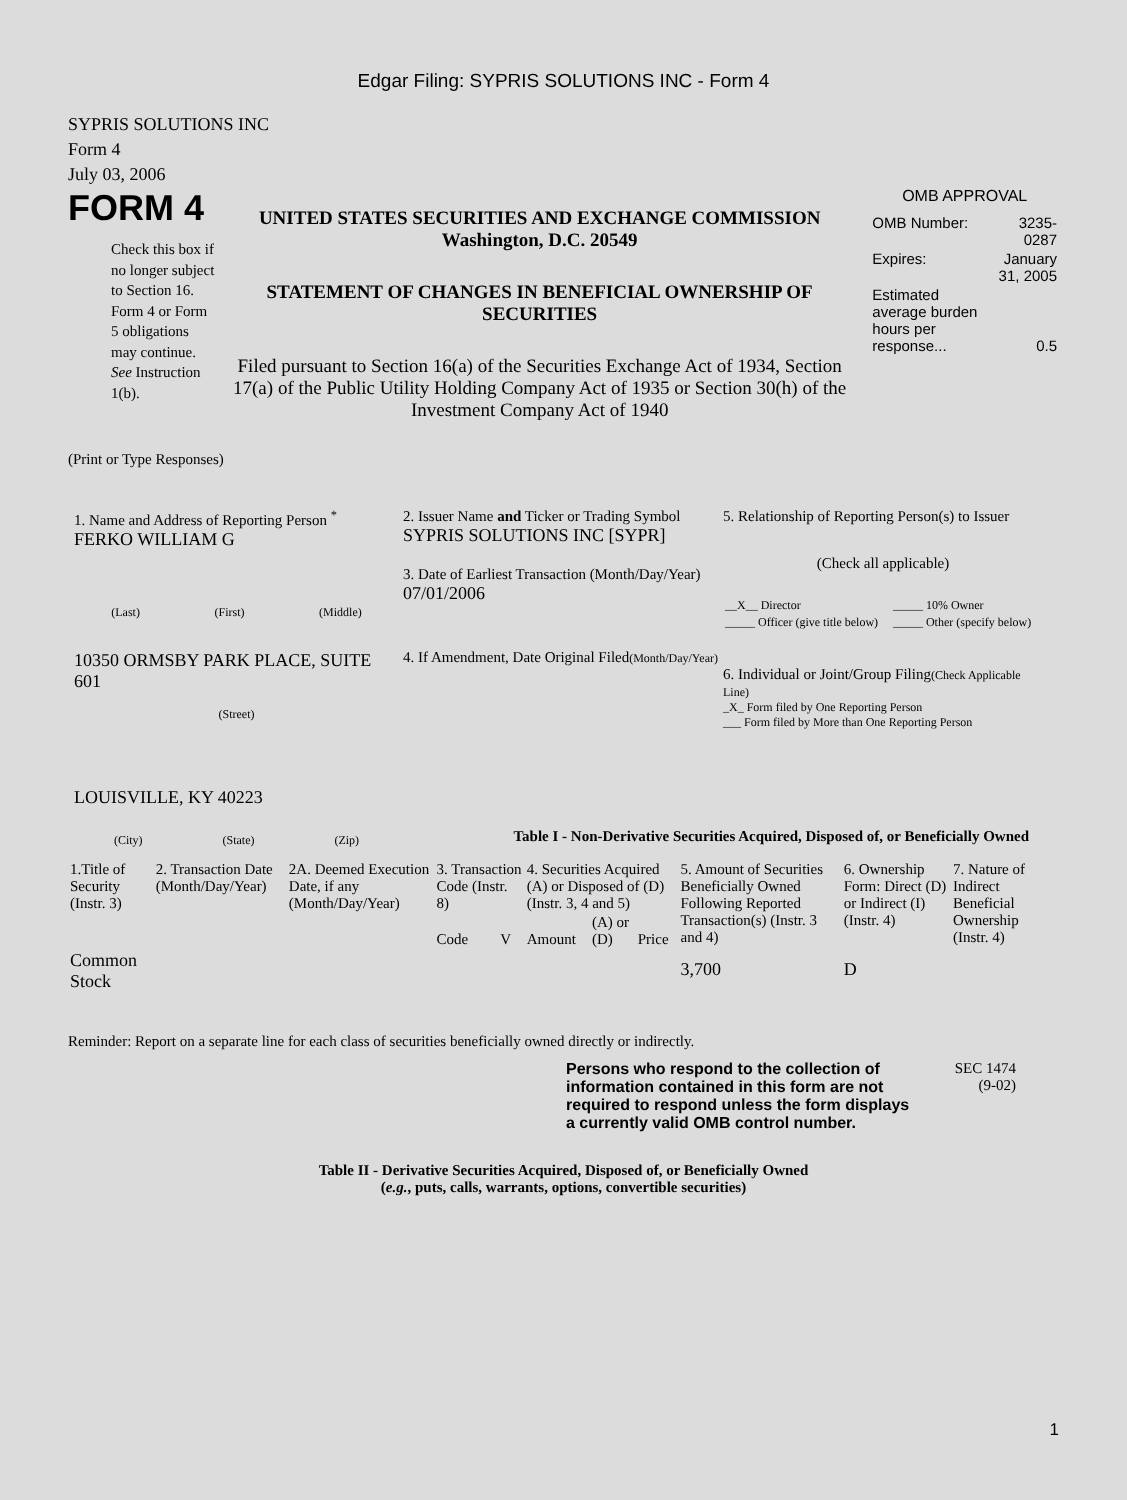Edgar Filing: SYPRIS SOLUTIONS INC - Form 4
SYPRIS SOLUTIONS INC
Form 4
July 03, 2006
FORM 4
Check this box if no longer subject to Section 16. Form 4 or Form 5 obligations may continue. See Instruction 1(b).
UNITED STATES SECURITIES AND EXCHANGE COMMISSION
Washington, D.C. 20549
STATEMENT OF CHANGES IN BENEFICIAL OWNERSHIP OF SECURITIES
Filed pursuant to Section 16(a) of the Securities Exchange Act of 1934, Section 17(a) of the Public Utility Holding Company Act of 1935 or Section 30(h) of the Investment Company Act of 1940
OMB APPROVAL
| OMB Number: | 3235-0287 |
| Expires: | January 31, 2005 |
| Estimated average burden hours per response... | 0.5 |
(Print or Type Responses)
1. Name and Address of Reporting Person <sup>*</sup>
FERKO WILLIAM G
(Last) (First) (Middle)
10350 ORMSBY PARK PLACE, SUITE 601
(Street)
LOUISVILLE, KY 40223
(City) (State) (Zip)
2. Issuer Name and Ticker or Trading Symbol
SYPRIS SOLUTIONS INC [SYPR]
3. Date of Earliest Transaction (Month/Day/Year)
07/01/2006
4. If Amendment, Date Original Filed(Month/Day/Year)
5. Relationship of Reporting Person(s) to Issuer
(Check all applicable)
| __X__ Director | _____ 10% Owner |
| _____ Officer (give title below) | _____ Other (specify below) |
6. Individual or Joint/Group Filing(Check Applicable Line)
_X_ Form filed by One Reporting Person
___ Form filed by More than One Reporting Person
Table I - Non-Derivative Securities Acquired, Disposed of, or Beneficially Owned
| 1.Title of Security (Instr. 3) | 2. Transaction Date (Month/Day/Year) | 2A. Deemed Execution Date, if any (Month/Day/Year) | 3. Transaction Code (Instr. 8) | | 4. Securities Acquired (A) or Disposed of (D) (Instr. 3, 4 and 5) | | | 5. Amount of Securities Beneficially Owned Following Reported Transaction(s) (Instr. 3 and 4) | 6. Ownership Form: Direct (D) or Indirect (I) (Instr. 4) | 7. Nature of Indirect Beneficial Ownership (Instr. 4) |
| --- | --- | --- | --- | --- | --- | --- | --- | --- | --- | --- |
| | | | Code | V | Amount | (A) or (D) | Price | | | |
| Common Stock | | | | | | | | 3,700 | D | |
Reminder: Report on a separate line for each class of securities beneficially owned directly or indirectly.
Persons who respond to the collection of information contained in this form are not required to respond unless the form displays a currently valid OMB control number.
SEC 1474
(9-02)
Table II - Derivative Securities Acquired, Disposed of, or Beneficially Owned
(e.g., puts, calls, warrants, options, convertible securities)
1